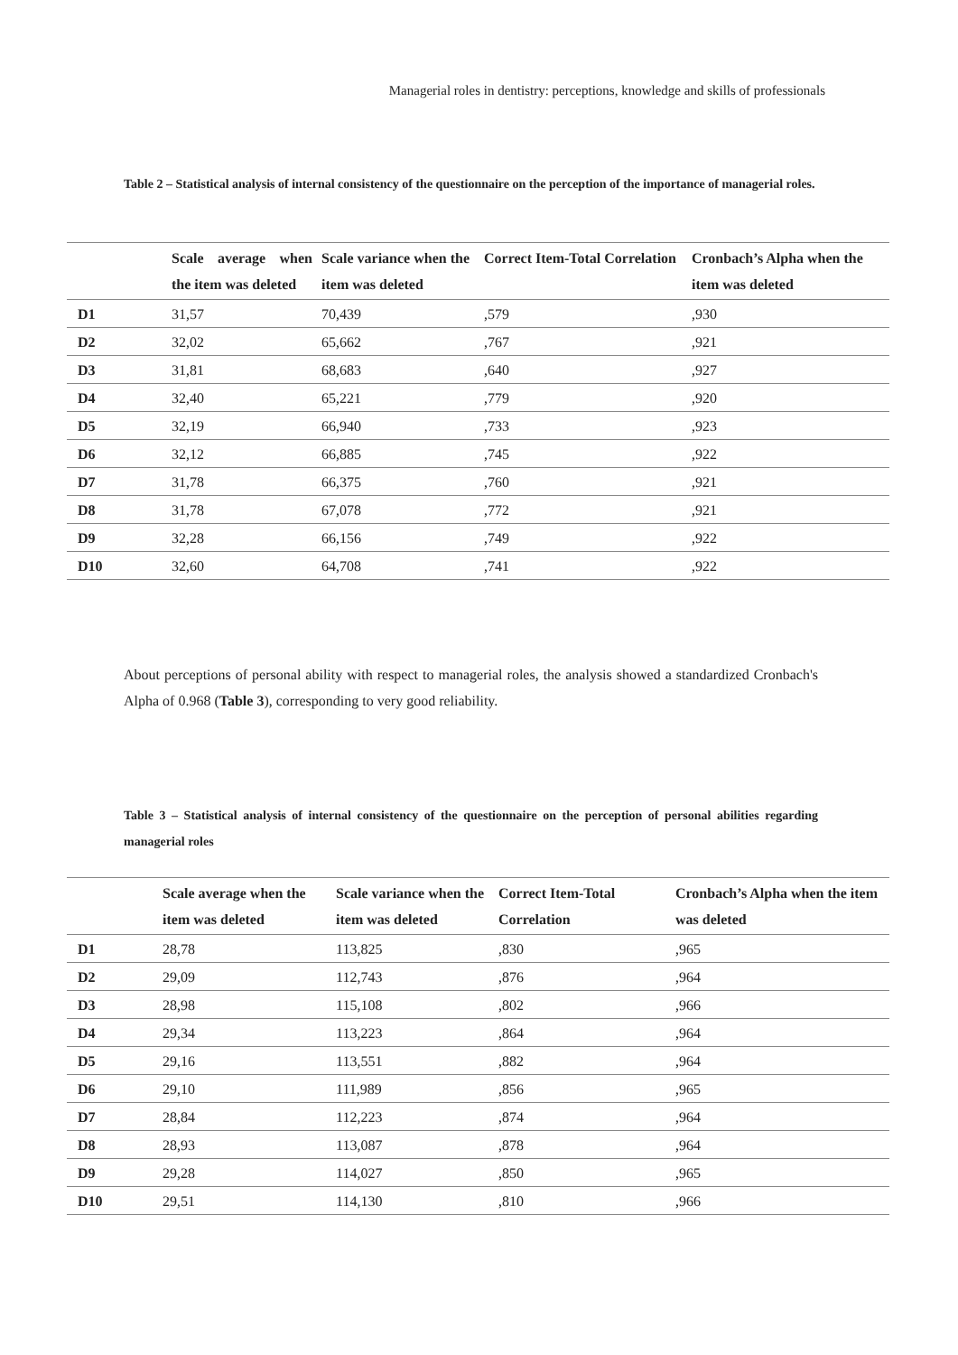Managerial roles in dentistry: perceptions, knowledge and skills of professionals
Table 2 – Statistical analysis of internal consistency of the questionnaire on the perception of the importance of managerial roles.
| | Scale average when the item was deleted | Scale variance when the item was deleted | Correct Item-Total Correlation | Cronbach’s Alpha when the item was deleted |
| --- | --- | --- | --- | --- |
| D1 | 31,57 | 70,439 | ,579 | ,930 |
| D2 | 32,02 | 65,662 | ,767 | ,921 |
| D3 | 31,81 | 68,683 | ,640 | ,927 |
| D4 | 32,40 | 65,221 | ,779 | ,920 |
| D5 | 32,19 | 66,940 | ,733 | ,923 |
| D6 | 32,12 | 66,885 | ,745 | ,922 |
| D7 | 31,78 | 66,375 | ,760 | ,921 |
| D8 | 31,78 | 67,078 | ,772 | ,921 |
| D9 | 32,28 | 66,156 | ,749 | ,922 |
| D10 | 32,60 | 64,708 | ,741 | ,922 |
About perceptions of personal ability with respect to managerial roles, the analysis showed a standardized Cronbach's Alpha of 0.968 (Table 3), corresponding to very good reliability.
Table 3 – Statistical analysis of internal consistency of the questionnaire on the perception of personal abilities regarding managerial roles
| | Scale average when the item was deleted | Scale variance when the item was deleted | Correct Item-Total Correlation | Cronbach’s Alpha when the item was deleted |
| --- | --- | --- | --- | --- |
| D1 | 28,78 | 113,825 | ,830 | ,965 |
| D2 | 29,09 | 112,743 | ,876 | ,964 |
| D3 | 28,98 | 115,108 | ,802 | ,966 |
| D4 | 29,34 | 113,223 | ,864 | ,964 |
| D5 | 29,16 | 113,551 | ,882 | ,964 |
| D6 | 29,10 | 111,989 | ,856 | ,965 |
| D7 | 28,84 | 112,223 | ,874 | ,964 |
| D8 | 28,93 | 113,087 | ,878 | ,964 |
| D9 | 29,28 | 114,027 | ,850 | ,965 |
| D10 | 29,51 | 114,130 | ,810 | ,966 |